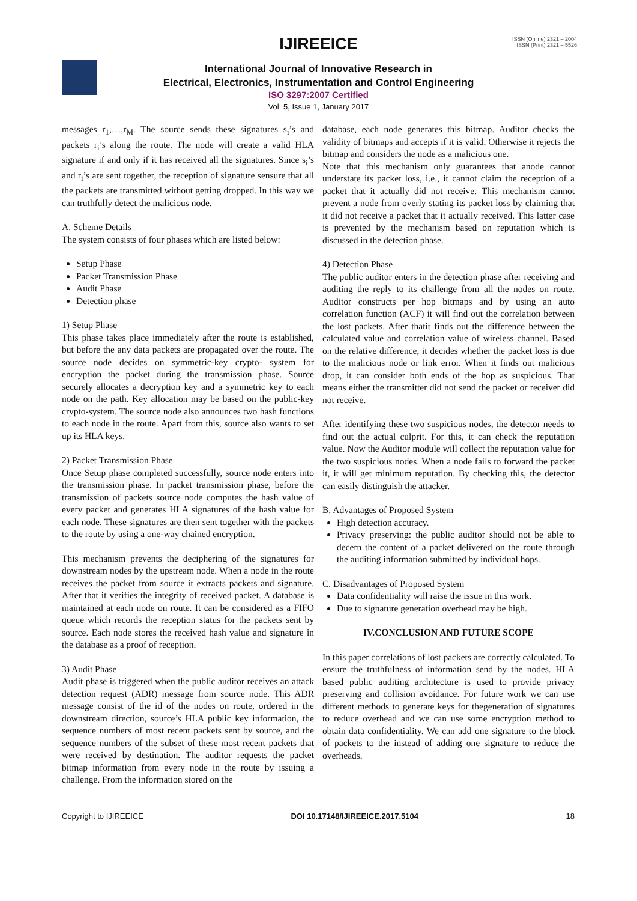ISSN (Online) 2321 – 2004
ISSN (Print) 2321 – 5526
IJIREEICE
International Journal of Innovative Research in
Electrical, Electronics, Instrumentation and Control Engineering
ISO 3297:2007 Certified
Vol. 5, Issue 1, January 2017
messages r<sub>1</sub>,…,r<sub>M</sub>. The source sends these signatures s<sub>i</sub>’s and packets r<sub>i</sub>’s along the route. The node will create a valid HLA signature if and only if it has received all the signatures. Since s<sub>i</sub>’s and r<sub>i</sub>’s are sent together, the reception of signature sensure that all the packets are transmitted without getting dropped. In this way we can truthfully detect the malicious node.
A. Scheme Details
The system consists of four phases which are listed below:
Setup Phase
Packet Transmission Phase
Audit Phase
Detection phase
1) Setup Phase
This phase takes place immediately after the route is established, but before the any data packets are propagated over the route. The source node decides on symmetric-key crypto- system for encryption the packet during the transmission phase. Source securely allocates a decryption key and a symmetric key to each node on the path. Key allocation may be based on the public-key crypto-system. The source node also announces two hash functions to each node in the route. Apart from this, source also wants to set up its HLA keys.
2) Packet Transmission Phase
Once Setup phase completed successfully, source node enters into the transmission phase. In packet transmission phase, before the transmission of packets source node computes the hash value of every packet and generates HLA signatures of the hash value for each node. These signatures are then sent together with the packets to the route by using a one-way chained encryption.
This mechanism prevents the deciphering of the signatures for downstream nodes by the upstream node. When a node in the route receives the packet from source it extracts packets and signature. After that it verifies the integrity of received packet. A database is maintained at each node on route. It can be considered as a FIFO queue which records the reception status for the packets sent by source. Each node stores the received hash value and signature in the database as a proof of reception.
3) Audit Phase
Audit phase is triggered when the public auditor receives an attack detection request (ADR) message from source node. This ADR message consist of the id of the nodes on route, ordered in the downstream direction, source’s HLA public key information, the sequence numbers of most recent packets sent by source, and the sequence numbers of the subset of these most recent packets that were received by destination. The auditor requests the packet bitmap information from every node in the route by issuing a challenge. From the information stored on the
database, each node generates this bitmap. Auditor checks the validity of bitmaps and accepts if it is valid. Otherwise it rejects the bitmap and considers the node as a malicious one.
Note that this mechanism only guarantees that anode cannot understate its packet loss, i.e., it cannot claim the reception of a packet that it actually did not receive. This mechanism cannot prevent a node from overly stating its packet loss by claiming that it did not receive a packet that it actually received. This latter case is prevented by the mechanism based on reputation which is discussed in the detection phase.
4) Detection Phase
The public auditor enters in the detection phase after receiving and auditing the reply to its challenge from all the nodes on route. Auditor constructs per hop bitmaps and by using an auto correlation function (ACF) it will find out the correlation between the lost packets. After thatit finds out the difference between the calculated value and correlation value of wireless channel. Based on the relative difference, it decides whether the packet loss is due to the malicious node or link error. When it finds out malicious drop, it can consider both ends of the hop as suspicious. That means either the transmitter did not send the packet or receiver did not receive.
After identifying these two suspicious nodes, the detector needs to find out the actual culprit. For this, it can check the reputation value. Now the Auditor module will collect the reputation value for the two suspicious nodes. When a node fails to forward the packet it, it will get minimum reputation. By checking this, the detector can easily distinguish the attacker.
B. Advantages of Proposed System
High detection accuracy.
Privacy preserving: the public auditor should not be able to decern the content of a packet delivered on the route through the auditing information submitted by individual hops.
C. Disadvantages of Proposed System
Data confidentiality will raise the issue in this work.
Due to signature generation overhead may be high.
IV.CONCLUSION AND FUTURE SCOPE
In this paper correlations of lost packets are correctly calculated. To ensure the truthfulness of information send by the nodes. HLA based public auditing architecture is used to provide privacy preserving and collision avoidance. For future work we can use different methods to generate keys for thegeneration of signatures to reduce overhead and we can use some encryption method to obtain data confidentiality. We can add one signature to the block of packets to the instead of adding one signature to reduce the overheads.
Copyright to IJIREEICE DOI 10.17148/IJIREEICE.2017.5104 18